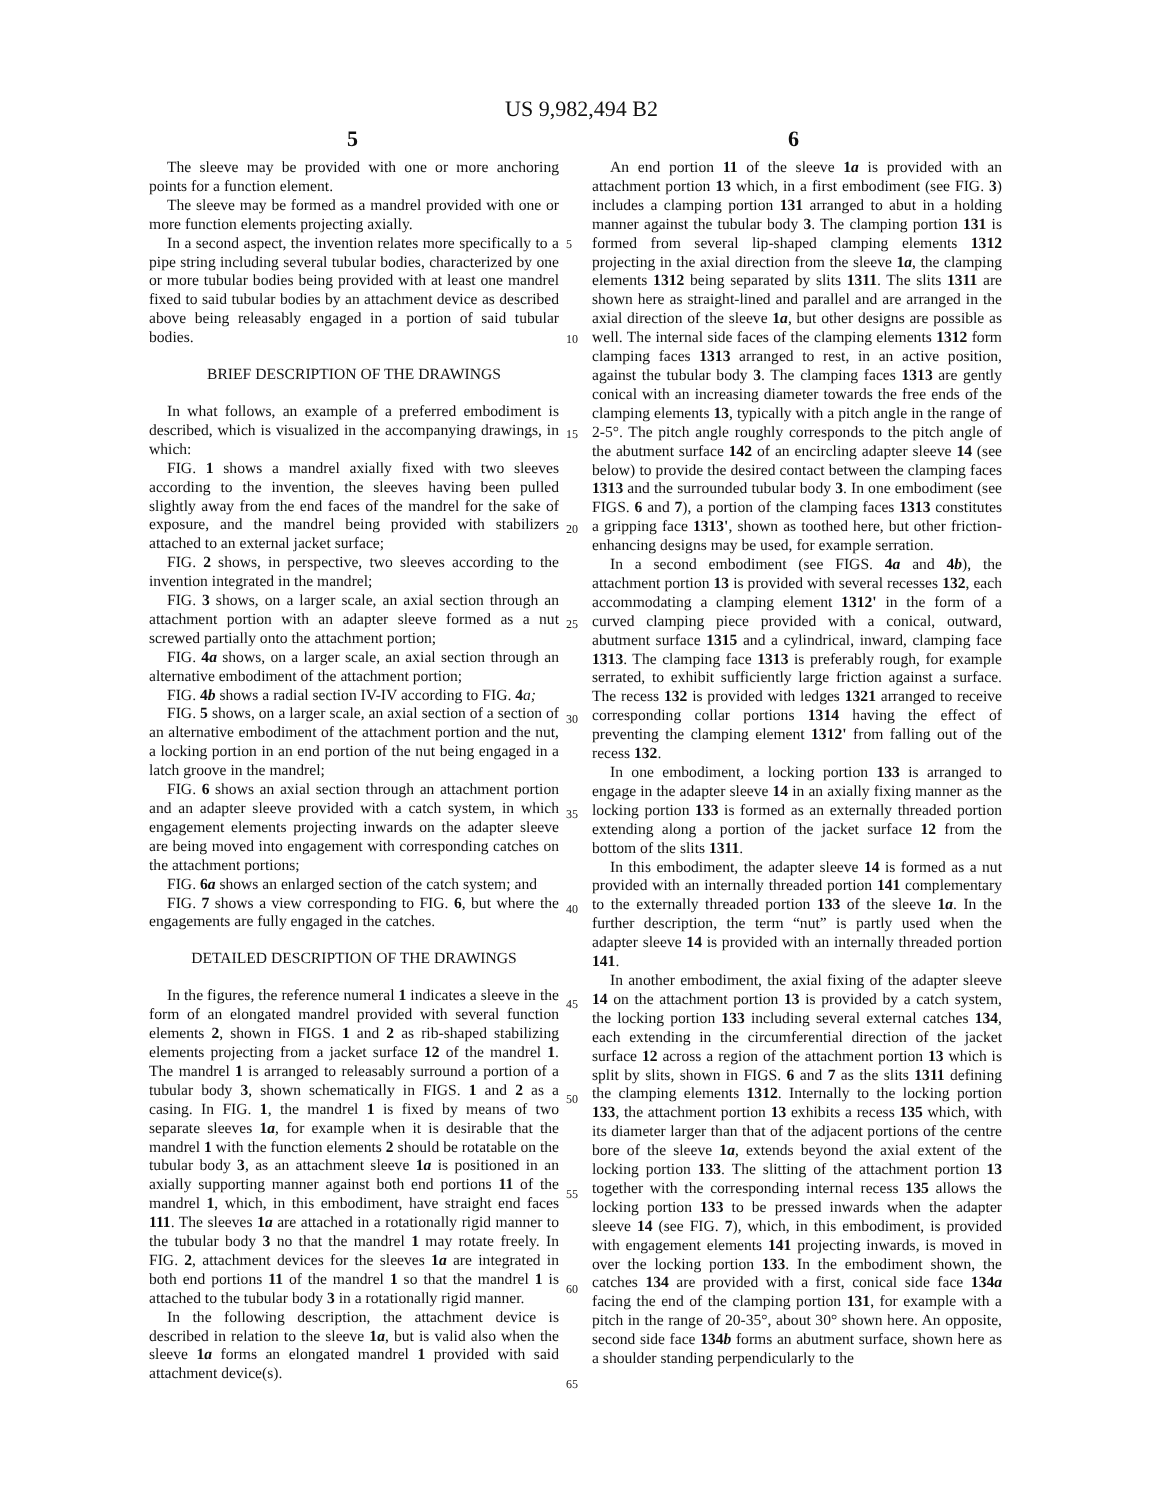US 9,982,494 B2
5 6
The sleeve may be provided with one or more anchoring points for a function element.
The sleeve may be formed as a mandrel provided with one or more function elements projecting axially.
In a second aspect, the invention relates more specifically to a pipe string including several tubular bodies, characterized by one or more tubular bodies being provided with at least one mandrel fixed to said tubular bodies by an attachment device as described above being releasably engaged in a portion of said tubular bodies.
BRIEF DESCRIPTION OF THE DRAWINGS
In what follows, an example of a preferred embodiment is described, which is visualized in the accompanying drawings, in which:
FIG. 1 shows a mandrel axially fixed with two sleeves according to the invention, the sleeves having been pulled slightly away from the end faces of the mandrel for the sake of exposure, and the mandrel being provided with stabilizers attached to an external jacket surface;
FIG. 2 shows, in perspective, two sleeves according to the invention integrated in the mandrel;
FIG. 3 shows, on a larger scale, an axial section through an attachment portion with an adapter sleeve formed as a nut screwed partially onto the attachment portion;
FIG. 4a shows, on a larger scale, an axial section through an alternative embodiment of the attachment portion;
FIG. 4b shows a radial section IV-IV according to FIG. 4 a;
FIG. 5 shows, on a larger scale, an axial section of a section of an alternative embodiment of the attachment portion and the nut, a locking portion in an end portion of the nut being engaged in a latch groove in the mandrel;
FIG. 6 shows an axial section through an attachment portion and an adapter sleeve provided with a catch system, in which engagement elements projecting inwards on the adapter sleeve are being moved into engagement with corresponding catches on the attachment portions;
FIG. 6a shows an enlarged section of the catch system; and
FIG. 7 shows a view corresponding to FIG. 6, but where the engagements are fully engaged in the catches.
DETAILED DESCRIPTION OF THE DRAWINGS
In the figures, the reference numeral 1 indicates a sleeve in the form of an elongated mandrel provided with several function elements 2, shown in FIGS. 1 and 2 as rib-shaped stabilizing elements projecting from a jacket surface 12 of the mandrel 1. The mandrel 1 is arranged to releasably surround a portion of a tubular body 3, shown schematically in FIGS. 1 and 2 as a casing. In FIG. 1, the mandrel 1 is fixed by means of two separate sleeves 1a, for example when it is desirable that the mandrel 1 with the function elements 2 should be rotatable on the tubular body 3, as an attachment sleeve 1a is positioned in an axially supporting manner against both end portions 11 of the mandrel 1, which, in this embodiment, have straight end faces 111. The sleeves 1a are attached in a rotationally rigid manner to the tubular body 3 no that the mandrel 1 may rotate freely. In FIG. 2, attachment devices for the sleeves 1a are integrated in both end portions 11 of the mandrel 1 so that the mandrel 1 is attached to the tubular body 3 in a rotationally rigid manner.
In the following description, the attachment device is described in relation to the sleeve 1a, but is valid also when the sleeve 1a forms an elongated mandrel 1 provided with said attachment device(s).
5
10
15
20
25
30
35
40
45
50
55
60
65
An end portion 11 of the sleeve 1a is provided with an attachment portion 13 which, in a first embodiment (see FIG. 3) includes a clamping portion 131 arranged to abut in a holding manner against the tubular body 3. The clamping portion 131 is formed from several lip-shaped clamping elements 1312 projecting in the axial direction from the sleeve 1a, the clamping elements 1312 being separated by slits 1311. The slits 1311 are shown here as straight-lined and parallel and are arranged in the axial direction of the sleeve 1a, but other designs are possible as well. The internal side faces of the clamping elements 1312 form clamping faces 1313 arranged to rest, in an active position, against the tubular body 3. The clamping faces 1313 are gently conical with an increasing diameter towards the free ends of the clamping elements 13, typically with a pitch angle in the range of 2-5°. The pitch angle roughly corresponds to the pitch angle of the abutment surface 142 of an encircling adapter sleeve 14 (see below) to provide the desired contact between the clamping faces 1313 and the surrounded tubular body 3. In one embodiment (see FIGS. 6 and 7), a portion of the clamping faces 1313 constitutes a gripping face 1313', shown as toothed here, but other friction-enhancing designs may be used, for example serration.
In a second embodiment (see FIGS. 4a and 4b), the attachment portion 13 is provided with several recesses 132, each accommodating a clamping element 1312' in the form of a curved clamping piece provided with a conical, outward, abutment surface 1315 and a cylindrical, inward, clamping face 1313. The clamping face 1313 is preferably rough, for example serrated, to exhibit sufficiently large friction against a surface. The recess 132 is provided with ledges 1321 arranged to receive corresponding collar portions 1314 having the effect of preventing the clamping element 1312' from falling out of the recess 132.
In one embodiment, a locking portion 133 is arranged to engage in the adapter sleeve 14 in an axially fixing manner as the locking portion 133 is formed as an externally threaded portion extending along a portion of the jacket surface 12 from the bottom of the slits 1311.
In this embodiment, the adapter sleeve 14 is formed as a nut provided with an internally threaded portion 141 complementary to the externally threaded portion 133 of the sleeve 1a. In the further description, the term “nut” is partly used when the adapter sleeve 14 is provided with an internally threaded portion 141.
In another embodiment, the axial fixing of the adapter sleeve 14 on the attachment portion 13 is provided by a catch system, the locking portion 133 including several external catches 134, each extending in the circumferential direction of the jacket surface 12 across a region of the attachment portion 13 which is split by slits, shown in FIGS. 6 and 7 as the slits 1311 defining the clamping elements 1312. Internally to the locking portion 133, the attachment portion 13 exhibits a recess 135 which, with its diameter larger than that of the adjacent portions of the centre bore of the sleeve 1a, extends beyond the axial extent of the locking portion 133. The slitting of the attachment portion 13 together with the corresponding internal recess 135 allows the locking portion 133 to be pressed inwards when the adapter sleeve 14 (see FIG. 7), which, in this embodiment, is provided with engagement elements 141 projecting inwards, is moved in over the locking portion 133. In the embodiment shown, the catches 134 are provided with a first, conical side face 134a facing the end of the clamping portion 131, for example with a pitch in the range of 20-35°, about 30° shown here. An opposite, second side face 134b forms an abutment surface, shown here as a shoulder standing perpendicularly to the